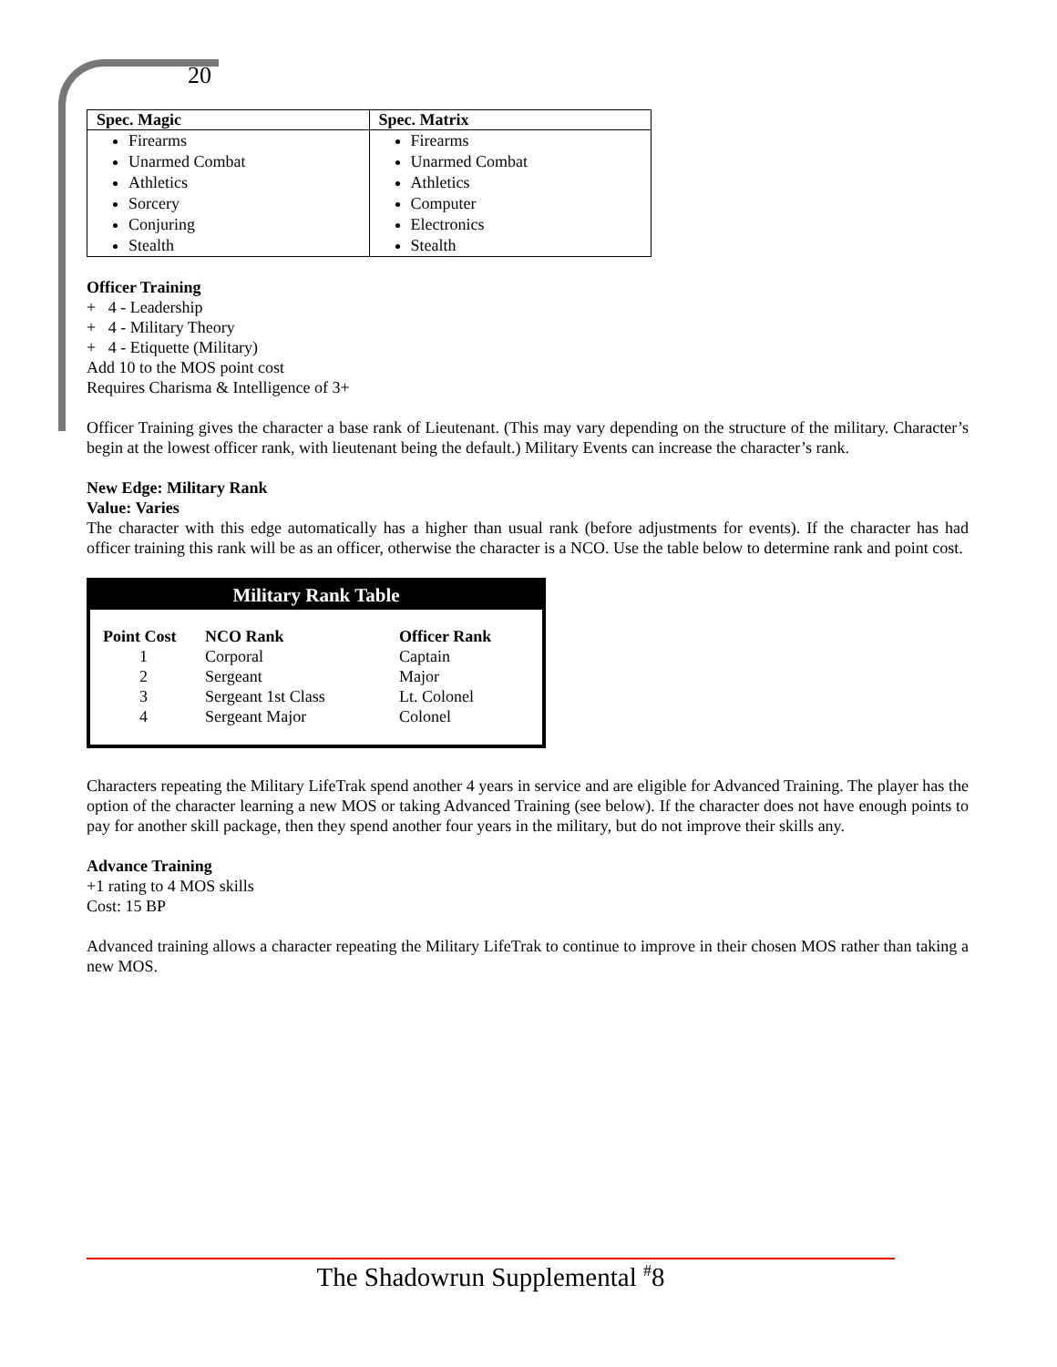20
| Spec. Magic | Spec. Matrix |
| Firearms Unarmed Combat Athletics Sorcery Conjuring Stealth | Firearms Unarmed Combat Athletics Computer Electronics Stealth |
Officer Training
+ 4 - Leadership
+ 4 - Military Theory
+ 4 - Etiquette (Military)
Add 10 to the MOS point cost
Requires Charisma & Intelligence of 3+
Officer Training gives the character a base rank of Lieutenant. (This may vary depending on the structure of the military. Character’s begin at the lowest officer rank, with lieutenant being the default.) Military Events can increase the character’s rank.
New Edge: Military Rank
Value: Varies
The character with this edge automatically has a higher than usual rank (before adjustments for events). If the character has had officer training this rank will be as an officer, otherwise the character is a NCO. Use the table below to determine rank and point cost.
Military Rank Table
| Point Cost | NCO Rank | Officer Rank |
| --- | --- | --- |
| 1 | Corporal | Captain |
| 2 | Sergeant | Major |
| 3 | Sergeant 1st Class | Lt. Colonel |
| 4 | Sergeant Major | Colonel |
Characters repeating the Military LifeTrak spend another 4 years in service and are eligible for Advanced Training. The player has the option of the character learning a new MOS or taking Advanced Training (see below). If the character does not have enough points to pay for another skill package, then they spend another four years in the military, but do not improve their skills any.
Advance Training
+1 rating to 4 MOS skills
Cost: 15 BP
Advanced training allows a character repeating the Military LifeTrak to continue to improve in their chosen MOS rather than taking a new MOS.
The Shadowrun Supplemental <sup>#</sup>8